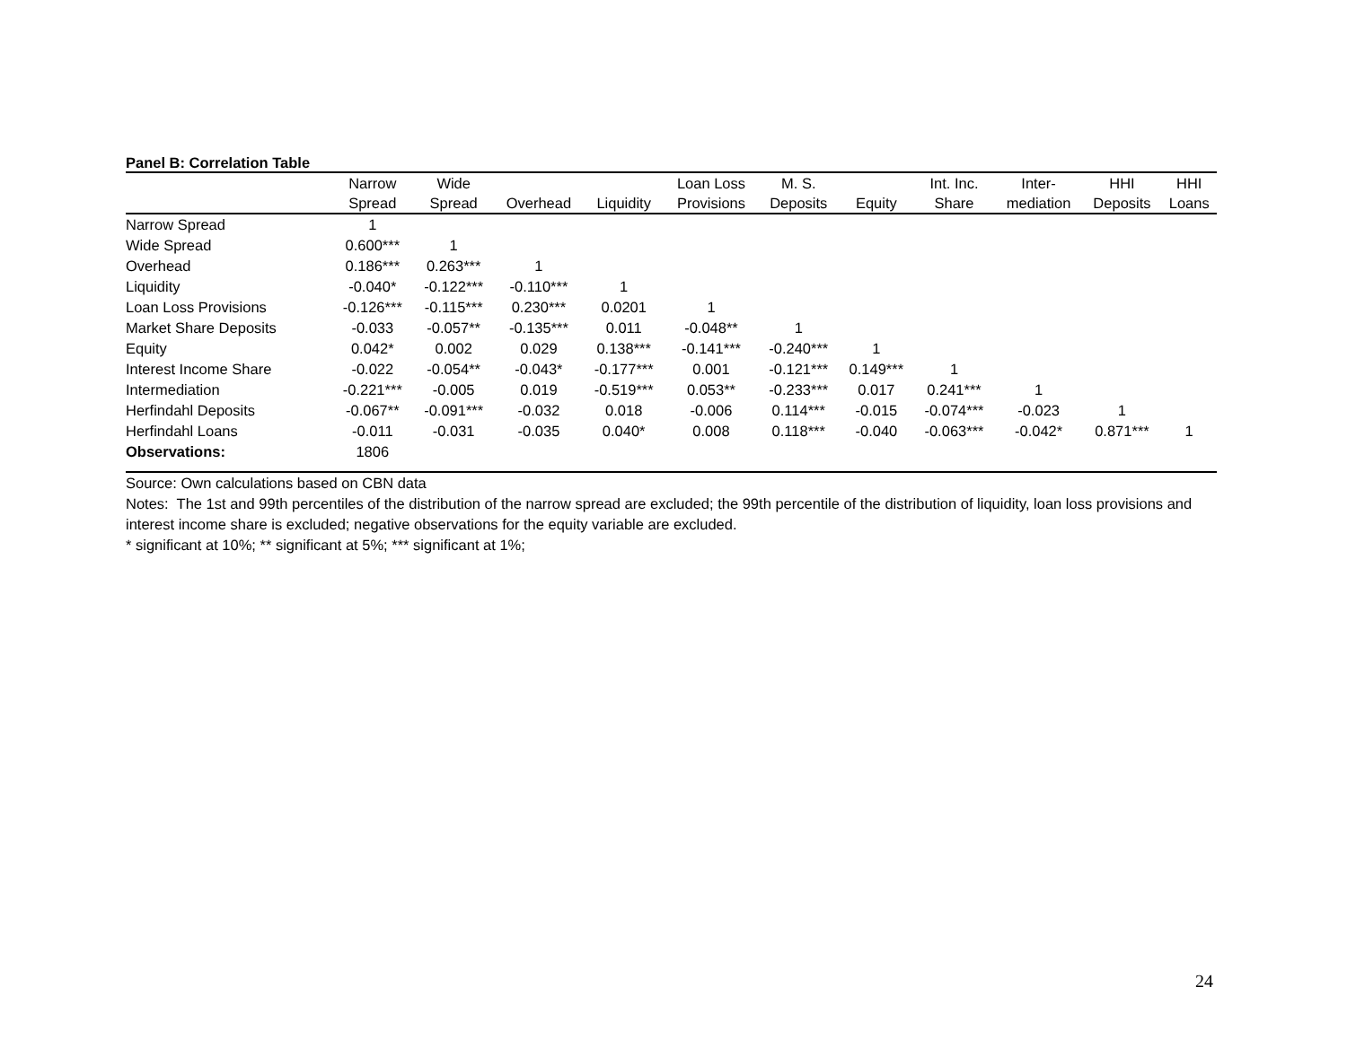Panel B: Correlation Table
| | Narrow | Wide | | | Loan Loss | M. S. | | Int. Inc. | Inter- | HHI | HHI |
| --- | --- | --- | --- | --- | --- | --- | --- | --- | --- | --- | --- |
| | Spread | Spread | Overhead | Liquidity | Provisions | Deposits | Equity | Share | mediation | Deposits | Loans |
| Narrow Spread | 1 | | | | | | | | | | |
| Wide Spread | 0.600*** | 1 | | | | | | | | | |
| Overhead | 0.186*** | 0.263*** | 1 | | | | | | | | |
| Liquidity | -0.040* | -0.122*** | -0.110*** | 1 | | | | | | | |
| Loan Loss Provisions | -0.126*** | -0.115*** | 0.230*** | 0.0201 | 1 | | | | | | |
| Market Share Deposits | -0.033 | -0.057** | -0.135*** | 0.011 | -0.048** | 1 | | | | | |
| Equity | 0.042* | 0.002 | 0.029 | 0.138*** | -0.141*** | -0.240*** | 1 | | | | |
| Interest Income Share | -0.022 | -0.054** | -0.043* | -0.177*** | 0.001 | -0.121*** | 0.149*** | 1 | | | |
| Intermediation | -0.221*** | -0.005 | 0.019 | -0.519*** | 0.053** | -0.233*** | 0.017 | 0.241*** | 1 | | |
| Herfindahl Deposits | -0.067** | -0.091*** | -0.032 | 0.018 | -0.006 | 0.114*** | -0.015 | -0.074*** | -0.023 | 1 | |
| Herfindahl Loans | -0.011 | -0.031 | -0.035 | 0.040* | 0.008 | 0.118*** | -0.040 | -0.063*** | -0.042* | 0.871*** | 1 |
| Observations: | 1806 | | | | | | | | | | |
Source: Own calculations based on CBN data
Notes: The 1st and 99th percentiles of the distribution of the narrow spread are excluded; the 99th percentile of the distribution of liquidity, loan loss provisions and interest income share is excluded; negative observations for the equity variable are excluded.
* significant at 10%; ** significant at 5%; *** significant at 1%;
24